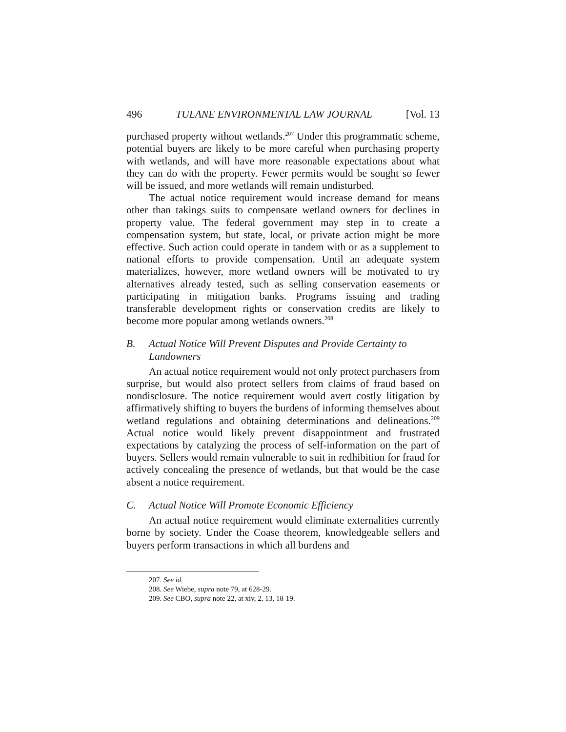496 TULANE ENVIRONMENTAL LAW JOURNAL [Vol. 13
purchased property without wetlands.<sup>207</sup> Under this programmatic scheme, potential buyers are likely to be more careful when purchasing property with wetlands, and will have more reasonable expectations about what they can do with the property. Fewer permits would be sought so fewer will be issued, and more wetlands will remain undisturbed.
The actual notice requirement would increase demand for means other than takings suits to compensate wetland owners for declines in property value. The federal government may step in to create a compensation system, but state, local, or private action might be more effective. Such action could operate in tandem with or as a supplement to national efforts to provide compensation. Until an adequate system materializes, however, more wetland owners will be motivated to try alternatives already tested, such as selling conservation easements or participating in mitigation banks. Programs issuing and trading transferable development rights or conservation credits are likely to become more popular among wetlands owners.<sup>208</sup>
B. Actual Notice Will Prevent Disputes and Provide Certainty to Landowners
An actual notice requirement would not only protect purchasers from surprise, but would also protect sellers from claims of fraud based on nondisclosure. The notice requirement would avert costly litigation by affirmatively shifting to buyers the burdens of informing themselves about wetland regulations and obtaining determinations and delineations.<sup>209</sup> Actual notice would likely prevent disappointment and frustrated expectations by catalyzing the process of self-information on the part of buyers. Sellers would remain vulnerable to suit in redhibition for fraud for actively concealing the presence of wetlands, but that would be the case absent a notice requirement.
C. Actual Notice Will Promote Economic Efficiency
An actual notice requirement would eliminate externalities currently borne by society. Under the Coase theorem, knowledgeable sellers and buyers perform transactions in which all burdens and
207. See id.
208. See Wiebe, supra note 79, at 628-29.
209. See CBO, supra note 22, at xiv, 2, 13, 18-19.